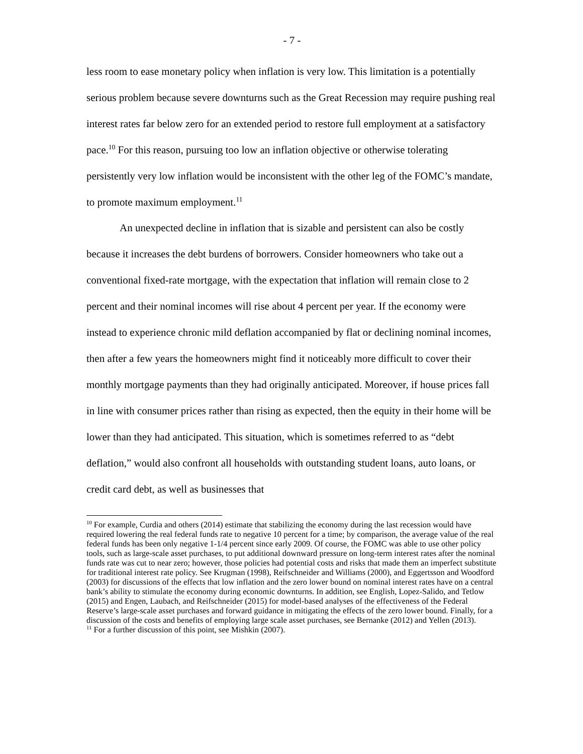- 7 -
less room to ease monetary policy when inflation is very low. This limitation is a potentially serious problem because severe downturns such as the Great Recession may require pushing real interest rates far below zero for an extended period to restore full employment at a satisfactory pace.<sup>10</sup> For this reason, pursuing too low an inflation objective or otherwise tolerating persistently very low inflation would be inconsistent with the other leg of the FOMC’s mandate, to promote maximum employment.<sup>11</sup>
An unexpected decline in inflation that is sizable and persistent can also be costly because it increases the debt burdens of borrowers. Consider homeowners who take out a conventional fixed-rate mortgage, with the expectation that inflation will remain close to 2 percent and their nominal incomes will rise about 4 percent per year. If the economy were instead to experience chronic mild deflation accompanied by flat or declining nominal incomes, then after a few years the homeowners might find it noticeably more difficult to cover their monthly mortgage payments than they had originally anticipated. Moreover, if house prices fall in line with consumer prices rather than rising as expected, then the equity in their home will be lower than they had anticipated. This situation, which is sometimes referred to as “debt deflation,” would also confront all households with outstanding student loans, auto loans, or credit card debt, as well as businesses that
<sup>10</sup> For example, Curdia and others (2014) estimate that stabilizing the economy during the last recession would have required lowering the real federal funds rate to negative 10 percent for a time; by comparison, the average value of the real federal funds has been only negative 1-1/4 percent since early 2009. Of course, the FOMC was able to use other policy tools, such as large-scale asset purchases, to put additional downward pressure on long-term interest rates after the nominal funds rate was cut to near zero; however, those policies had potential costs and risks that made them an imperfect substitute for traditional interest rate policy. See Krugman (1998), Reifschneider and Williams (2000), and Eggertsson and Woodford (2003) for discussions of the effects that low inflation and the zero lower bound on nominal interest rates have on a central bank’s ability to stimulate the economy during economic downturns. In addition, see English, Lopez-Salido, and Tetlow (2015) and Engen, Laubach, and Reifschneider (2015) for model-based analyses of the effectiveness of the Federal Reserve’s large-scale asset purchases and forward guidance in mitigating the effects of the zero lower bound. Finally, for a discussion of the costs and benefits of employing large scale asset purchases, see Bernanke (2012) and Yellen (2013).
<sup>11</sup> For a further discussion of this point, see Mishkin (2007).